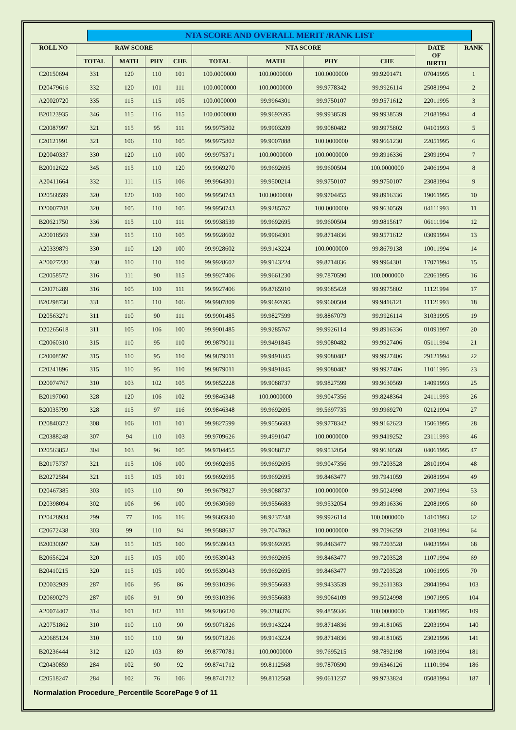NTA SCORE AND OVERALL MERIT /RANK LIST
| ROLL NO | RAW SCORE | | | | NTA SCORE | | | | DATE OF BIRTH | RANK |
| --- | --- | --- | --- | --- | --- | --- | --- | --- | --- | --- |
| | TOTAL | MATH | PHY | CHE | TOTAL | MATH | PHY | CHE | | |
| C20150694 | 331 | 120 | 110 | 101 | 100.0000000 | 100.0000000 | 100.0000000 | 99.9201471 | 07041995 | 1 |
| D20479616 | 332 | 120 | 101 | 111 | 100.0000000 | 100.0000000 | 99.9778342 | 99.9926114 | 25081994 | 2 |
| A20020720 | 335 | 115 | 115 | 105 | 100.0000000 | 99.9964301 | 99.9750107 | 99.9571612 | 22011995 | 3 |
| B20123935 | 346 | 115 | 116 | 115 | 100.0000000 | 99.9692695 | 99.9938539 | 99.9938539 | 21081994 | 4 |
| C20087997 | 321 | 115 | 95 | 111 | 99.9975802 | 99.9903209 | 99.9080482 | 99.9975802 | 04101993 | 5 |
| C20121991 | 321 | 106 | 110 | 105 | 99.9975802 | 99.9007888 | 100.0000000 | 99.9661230 | 22051995 | 6 |
| D20040337 | 330 | 120 | 110 | 100 | 99.9975371 | 100.0000000 | 100.0000000 | 99.8916336 | 23091994 | 7 |
| B20012622 | 345 | 115 | 110 | 120 | 99.9969270 | 99.9692695 | 99.9600504 | 100.0000000 | 24061994 | 8 |
| A20411664 | 332 | 111 | 115 | 106 | 99.9964301 | 99.9500214 | 99.9750107 | 99.9750107 | 23081994 | 9 |
| D20568599 | 320 | 120 | 100 | 100 | 99.9950743 | 100.0000000 | 99.9704455 | 99.8916336 | 19061995 | 10 |
| D20007708 | 320 | 105 | 110 | 105 | 99.9950743 | 99.9285767 | 100.0000000 | 99.9630569 | 04111993 | 11 |
| B20621750 | 336 | 115 | 110 | 111 | 99.9938539 | 99.9692695 | 99.9600504 | 99.9815617 | 06111994 | 12 |
| A20018569 | 330 | 115 | 110 | 105 | 99.9928602 | 99.9964301 | 99.8714836 | 99.9571612 | 03091994 | 13 |
| A20339879 | 330 | 110 | 120 | 100 | 99.9928602 | 99.9143224 | 100.0000000 | 99.8679138 | 10011994 | 14 |
| A20027230 | 330 | 110 | 110 | 110 | 99.9928602 | 99.9143224 | 99.8714836 | 99.9964301 | 17071994 | 15 |
| C20058572 | 316 | 111 | 90 | 115 | 99.9927406 | 99.9661230 | 99.7870590 | 100.0000000 | 22061995 | 16 |
| C20076289 | 316 | 105 | 100 | 111 | 99.9927406 | 99.8765910 | 99.9685428 | 99.9975802 | 11121994 | 17 |
| B20298730 | 331 | 115 | 110 | 106 | 99.9907809 | 99.9692695 | 99.9600504 | 99.9416121 | 11121993 | 18 |
| D20563271 | 311 | 110 | 90 | 111 | 99.9901485 | 99.9827599 | 99.8867079 | 99.9926114 | 31031995 | 19 |
| D20265618 | 311 | 105 | 106 | 100 | 99.9901485 | 99.9285767 | 99.9926114 | 99.8916336 | 01091997 | 20 |
| C20060310 | 315 | 110 | 95 | 110 | 99.9879011 | 99.9491845 | 99.9080482 | 99.9927406 | 05111994 | 21 |
| C20008597 | 315 | 110 | 95 | 110 | 99.9879011 | 99.9491845 | 99.9080482 | 99.9927406 | 29121994 | 22 |
| C20241896 | 315 | 110 | 95 | 110 | 99.9879011 | 99.9491845 | 99.9080482 | 99.9927406 | 11011995 | 23 |
| D20074767 | 310 | 103 | 102 | 105 | 99.9852228 | 99.9088737 | 99.9827599 | 99.9630569 | 14091993 | 25 |
| B20197060 | 328 | 120 | 106 | 102 | 99.9846348 | 100.0000000 | 99.9047356 | 99.8248364 | 24111993 | 26 |
| B20035799 | 328 | 115 | 97 | 116 | 99.9846348 | 99.9692695 | 99.5697735 | 99.9969270 | 02121994 | 27 |
| D20840372 | 308 | 106 | 101 | 101 | 99.9827599 | 99.9556683 | 99.9778342 | 99.9162623 | 15061995 | 28 |
| C20388248 | 307 | 94 | 110 | 103 | 99.9709626 | 99.4991047 | 100.0000000 | 99.9419252 | 23111993 | 46 |
| D20563852 | 304 | 103 | 96 | 105 | 99.9704455 | 99.9088737 | 99.9532054 | 99.9630569 | 04061995 | 47 |
| B20175737 | 321 | 115 | 106 | 100 | 99.9692695 | 99.9692695 | 99.9047356 | 99.7203528 | 28101994 | 48 |
| B20272584 | 321 | 115 | 105 | 101 | 99.9692695 | 99.9692695 | 99.8463477 | 99.7941059 | 26081994 | 49 |
| D20467385 | 303 | 103 | 110 | 90 | 99.9679827 | 99.9088737 | 100.0000000 | 99.5024998 | 20071994 | 53 |
| D20398094 | 302 | 106 | 96 | 100 | 99.9630569 | 99.9556683 | 99.9532054 | 99.8916336 | 22081995 | 60 |
| D20428934 | 299 | 77 | 106 | 116 | 99.9605940 | 98.9237248 | 99.9926114 | 100.0000000 | 14101993 | 62 |
| C20672438 | 303 | 99 | 110 | 94 | 99.9588637 | 99.7047863 | 100.0000000 | 99.7096259 | 21081994 | 64 |
| B20030697 | 320 | 115 | 105 | 100 | 99.9539043 | 99.9692695 | 99.8463477 | 99.7203528 | 04031994 | 68 |
| B20656224 | 320 | 115 | 105 | 100 | 99.9539043 | 99.9692695 | 99.8463477 | 99.7203528 | 11071994 | 69 |
| B20410215 | 320 | 115 | 105 | 100 | 99.9539043 | 99.9692695 | 99.8463477 | 99.7203528 | 10061995 | 70 |
| D20032939 | 287 | 106 | 95 | 86 | 99.9310396 | 99.9556683 | 99.9433539 | 99.2611383 | 28041994 | 103 |
| D20690279 | 287 | 106 | 91 | 90 | 99.9310396 | 99.9556683 | 99.9064109 | 99.5024998 | 19071995 | 104 |
| A20074407 | 314 | 101 | 102 | 111 | 99.9286020 | 99.3788376 | 99.4859346 | 100.0000000 | 13041995 | 109 |
| A20751862 | 310 | 110 | 110 | 90 | 99.9071826 | 99.9143224 | 99.8714836 | 99.4181065 | 22031994 | 140 |
| A20685124 | 310 | 110 | 110 | 90 | 99.9071826 | 99.9143224 | 99.8714836 | 99.4181065 | 23021996 | 141 |
| B20236444 | 312 | 120 | 103 | 89 | 99.8770781 | 100.0000000 | 99.7695215 | 98.7892198 | 16031994 | 181 |
| C20430859 | 284 | 102 | 90 | 92 | 99.8741712 | 99.8112568 | 99.7870590 | 99.6346126 | 11101994 | 186 |
| C20518247 | 284 | 102 | 76 | 106 | 99.8741712 | 99.8112568 | 99.0611237 | 99.9733824 | 05081994 | 187 |
Normalation Procedure_Percentile ScorePage 9 of 11